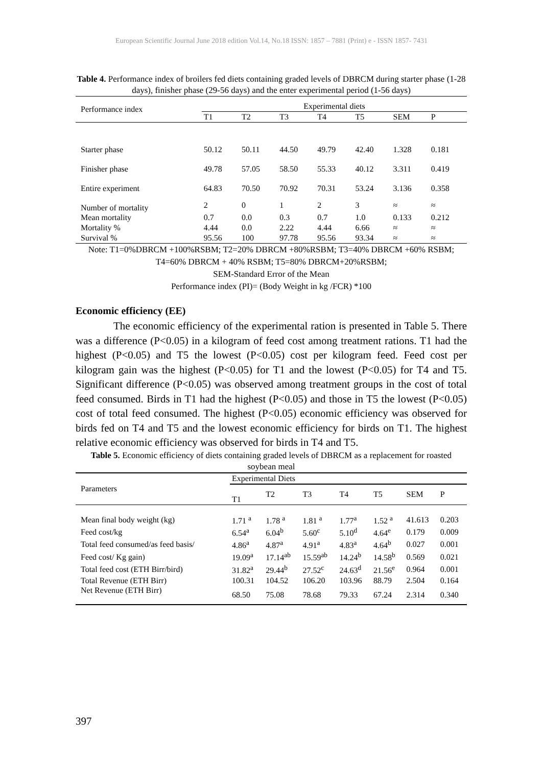European Scientific Journal June 2018 edition Vol.14, No.18 ISSN: 1857 – 7881 (Print) e - ISSN 1857- 7431
Table 4. Performance index of broilers fed diets containing graded levels of DBRCM during starter phase (1-28 days), finisher phase (29-56 days) and the enter experimental period (1-56 days)
| Performance index | Experimental diets | | | | | | |
| | T1 | T2 | T3 | T4 | T5 | SEM | P |
| Starter phase | 50.12 | 50.11 | 44.50 | 49.79 | 42.40 | 1.328 | 0.181 |
| Finisher phase | 49.78 | 57.05 | 58.50 | 55.33 | 40.12 | 3.311 | 0.419 |
| Entire experiment | 64.83 | 70.50 | 70.92 | 70.31 | 53.24 | 3.136 | 0.358 |
| Number of mortality | 2 | 0 | 1 | 2 | 3 | ≈ | ≈ |
| Mean mortality | 0.7 | 0.0 | 0.3 | 0.7 | 1.0 | 0.133 | 0.212 |
| Mortality % | 4.44 | 0.0 | 2.22 | 4.44 | 6.66 | ≈ | ≈ |
| Survival % | 95.56 | 100 | 97.78 | 95.56 | 93.34 | ≈ | ≈ |
Note: T1=0%DBRCM +100%RSBM; T2=20% DBRCM +80%RSBM; T3=40% DBRCM +60% RSBM; T4=60% DBRCM + 40% RSBM; T5=80% DBRCM+20%RSBM;
SEM-Standard Error of the Mean
Performance index (PI)= (Body Weight in kg /FCR) *100
Economic efficiency (EE)
The economic efficiency of the experimental ration is presented in Table 5. There was a difference (P<0.05) in a kilogram of feed cost among treatment rations. T1 had the highest (P<0.05) and T5 the lowest (P<0.05) cost per kilogram feed. Feed cost per kilogram gain was the highest (P<0.05) for T1 and the lowest (P<0.05) for T4 and T5. Significant difference (P<0.05) was observed among treatment groups in the cost of total feed consumed. Birds in T1 had the highest (P<0.05) and those in T5 the lowest (P<0.05) cost of total feed consumed. The highest (P<0.05) economic efficiency was observed for birds fed on T4 and T5 and the lowest economic efficiency for birds on T1. The highest relative economic efficiency was observed for birds in T4 and T5.
Table 5. Economic efficiency of diets containing graded levels of DBRCM as a replacement for roasted soybean meal
| Parameters | Experimental Diets | | | | | | |
| | T1 | T2 | T3 | T4 | T5 | SEM | P |
| Mean final body weight (kg) | 1.71 <sup>a</sup> | 1.78 <sup>a</sup> | 1.81 <sup>a</sup> | 1.77<sup>a</sup> | 1.52 <sup>a</sup> | 41.613 | 0.203 |
| Feed cost/kg | 6.54<sup>a</sup> | 6.04<sup>b</sup> | 5.60<sup>c</sup> | 5.10<sup>d</sup> | 4.64<sup>e</sup> | 0.179 | 0.009 |
| Total feed consumed/as feed basis/ | 4.86<sup>a</sup> | 4.87<sup>a</sup> | 4.91<sup>a</sup> | 4.83<sup>a</sup> | 4.64<sup>b</sup> | 0.027 | 0.001 |
| Feed cost/ Kg gain) | 19.09<sup>a</sup> | 17.14<sup>ab</sup> | 15.59<sup>ab</sup> | 14.24<sup>b</sup> | 14.58<sup>b</sup> | 0.569 | 0.021 |
| Total feed cost (ETH Birr/bird) | 31.82<sup>a</sup> | 29.44<sup>b</sup> | 27.52<sup>c</sup> | 24.63<sup>d</sup> | 21.56<sup>e</sup> | 0.964 | 0.001 |
| Total Revenue (ETH Birr) | 100.31 | 104.52 | 106.20 | 103.96 | 88.79 | 2.504 | 0.164 |
| Net Revenue (ETH Birr) | 68.50 | 75.08 | 78.68 | 79.33 | 67.24 | 2.314 | 0.340 |
397